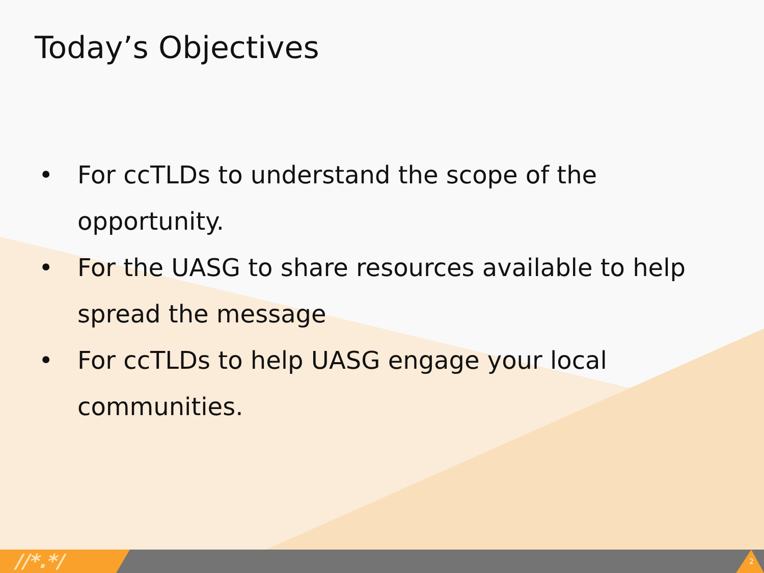Today’s Objectives
• For ccTLDs to understand the scope of the opportunity.
• For the UASG to share resources available to help spread the message
• For ccTLDs to help UASG engage your local communities.
//*.*/ 2